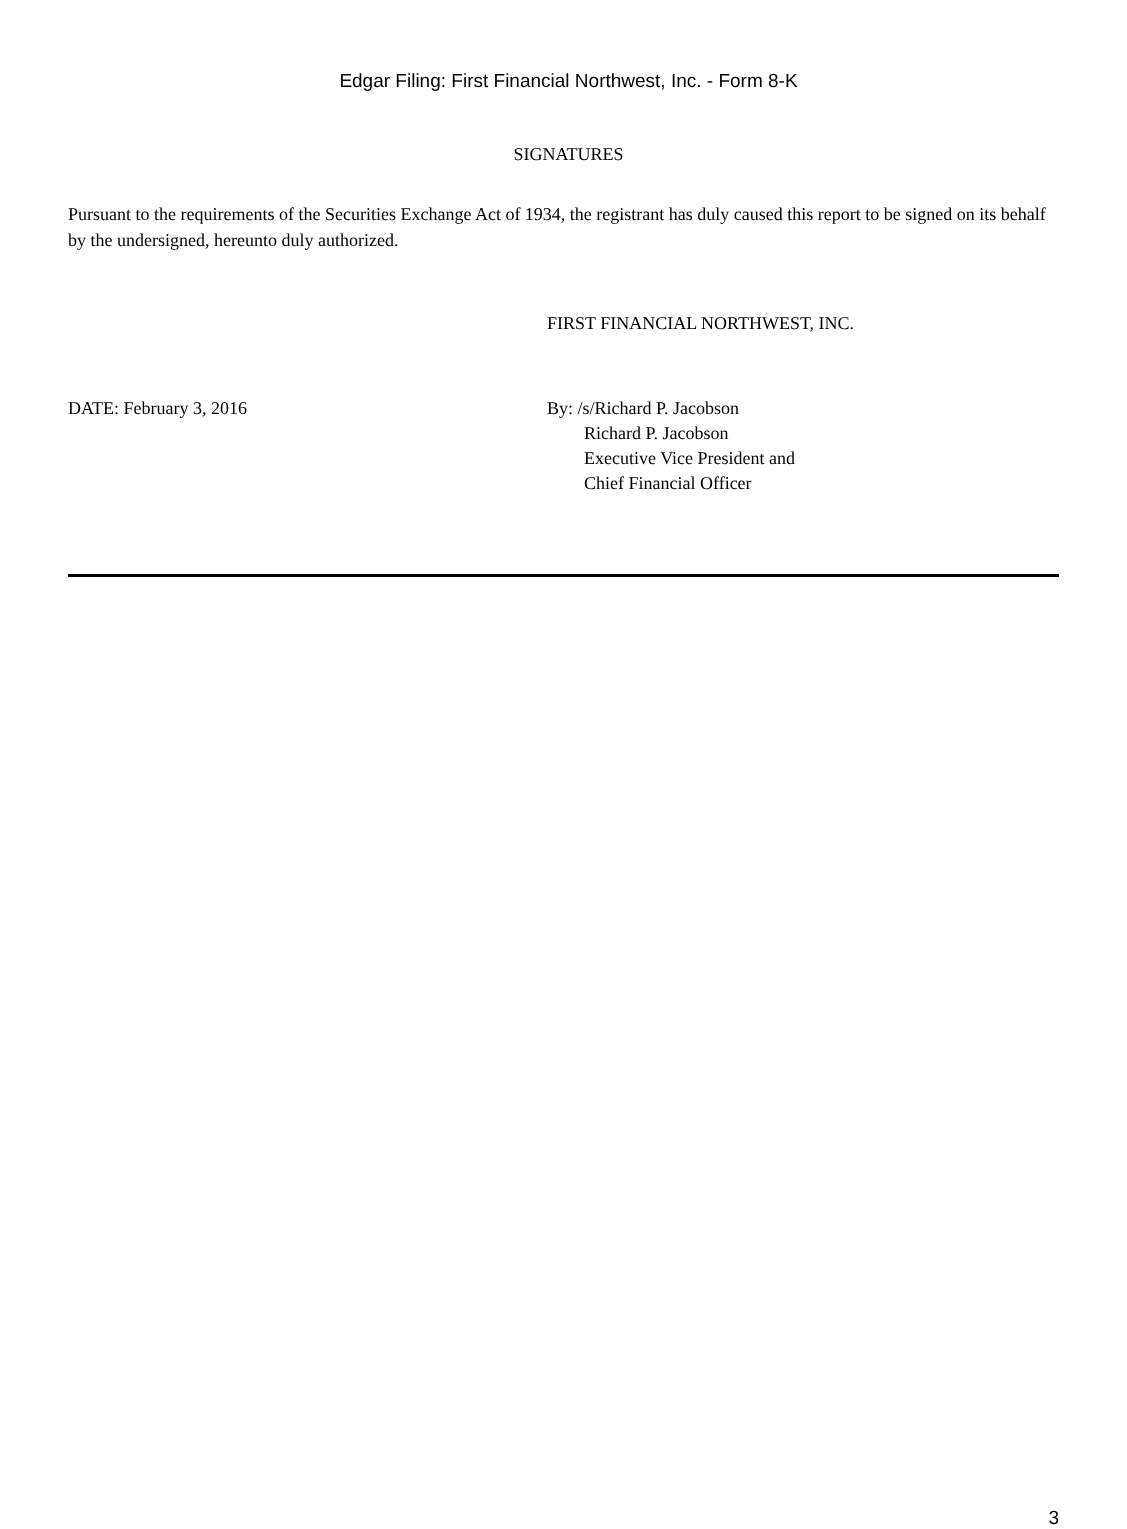Edgar Filing: First Financial Northwest, Inc. - Form 8-K
SIGNATURES
Pursuant to the requirements of the Securities Exchange Act of 1934, the registrant has duly caused this report to be signed on its behalf by the undersigned, hereunto duly authorized.
FIRST FINANCIAL NORTHWEST, INC.
DATE: February 3, 2016 By: /s/Richard P. Jacobson
Richard P. Jacobson
Executive Vice President and
Chief Financial Officer
3